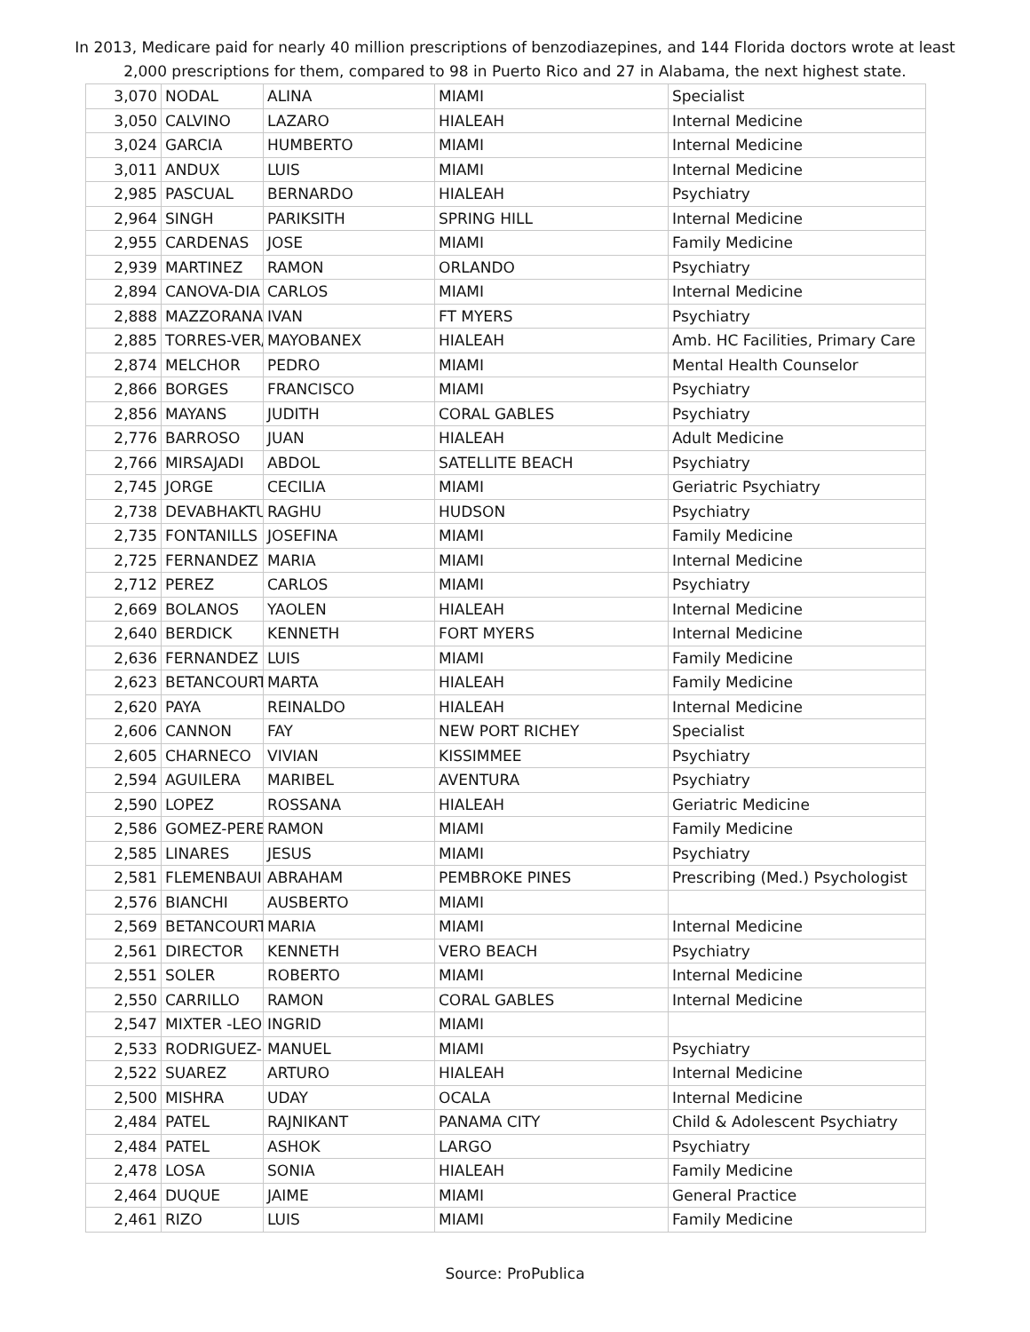In 2013, Medicare paid for nearly 40 million prescriptions of benzodiazepines, and 144 Florida doctors wrote at least 2,000 prescriptions for them, compared to 98 in Puerto Rico and 27 in Alabama, the next highest state.
| 3,070 | NODAL | ALINA | MIAMI | Specialist |
| 3,050 | CALVINO | LAZARO | HIALEAH | Internal Medicine |
| 3,024 | GARCIA | HUMBERTO | MIAMI | Internal Medicine |
| 3,011 | ANDUX | LUIS | MIAMI | Internal Medicine |
| 2,985 | PASCUAL | BERNARDO | HIALEAH | Psychiatry |
| 2,964 | SINGH | PARIKSITH | SPRING HILL | Internal Medicine |
| 2,955 | CARDENAS | JOSE | MIAMI | Family Medicine |
| 2,939 | MARTINEZ | RAMON | ORLANDO | Psychiatry |
| 2,894 | CANOVA-DIA | CARLOS | MIAMI | Internal Medicine |
| 2,888 | MAZZORANA | IVAN | FT MYERS | Psychiatry |
| 2,885 | TORRES-VER/ | MAYOBANEX | HIALEAH | Amb. HC Facilities, Primary Care |
| 2,874 | MELCHOR | PEDRO | MIAMI | Mental Health Counselor |
| 2,866 | BORGES | FRANCISCO | MIAMI | Psychiatry |
| 2,856 | MAYANS | JUDITH | CORAL GABLES | Psychiatry |
| 2,776 | BARROSO | JUAN | HIALEAH | Adult Medicine |
| 2,766 | MIRSAJADI | ABDOL | SATELLITE BEACH | Psychiatry |
| 2,745 | JORGE | CECILIA | MIAMI | Geriatric Psychiatry |
| 2,738 | DEVABHAKTU | RAGHU | HUDSON | Psychiatry |
| 2,735 | FONTANILLS | JOSEFINA | MIAMI | Family Medicine |
| 2,725 | FERNANDEZ | MARIA | MIAMI | Internal Medicine |
| 2,712 | PEREZ | CARLOS | MIAMI | Psychiatry |
| 2,669 | BOLANOS | YAOLEN | HIALEAH | Internal Medicine |
| 2,640 | BERDICK | KENNETH | FORT MYERS | Internal Medicine |
| 2,636 | FERNANDEZ | LUIS | MIAMI | Family Medicine |
| 2,623 | BETANCOURT | MARTA | HIALEAH | Family Medicine |
| 2,620 | PAYA | REINALDO | HIALEAH | Internal Medicine |
| 2,606 | CANNON | FAY | NEW PORT RICHEY | Specialist |
| 2,605 | CHARNECO | VIVIAN | KISSIMMEE | Psychiatry |
| 2,594 | AGUILERA | MARIBEL | AVENTURA | Psychiatry |
| 2,590 | LOPEZ | ROSSANA | HIALEAH | Geriatric Medicine |
| 2,586 | GOMEZ-PERE | RAMON | MIAMI | Family Medicine |
| 2,585 | LINARES | JESUS | MIAMI | Psychiatry |
| 2,581 | FLEMENBAUI | ABRAHAM | PEMBROKE PINES | Prescribing (Med.) Psychologist |
| 2,576 | BIANCHI | AUSBERTO | MIAMI | |
| 2,569 | BETANCOURT | MARIA | MIAMI | Internal Medicine |
| 2,561 | DIRECTOR | KENNETH | VERO BEACH | Psychiatry |
| 2,551 | SOLER | ROBERTO | MIAMI | Internal Medicine |
| 2,550 | CARRILLO | RAMON | CORAL GABLES | Internal Medicine |
| 2,547 | MIXTER -LEO | INGRID | MIAMI | |
| 2,533 | RODRIGUEZ-( | MANUEL | MIAMI | Psychiatry |
| 2,522 | SUAREZ | ARTURO | HIALEAH | Internal Medicine |
| 2,500 | MISHRA | UDAY | OCALA | Internal Medicine |
| 2,484 | PATEL | RAJNIKANT | PANAMA CITY | Child & Adolescent Psychiatry |
| 2,484 | PATEL | ASHOK | LARGO | Psychiatry |
| 2,478 | LOSA | SONIA | HIALEAH | Family Medicine |
| 2,464 | DUQUE | JAIME | MIAMI | General Practice |
| 2,461 | RIZO | LUIS | MIAMI | Family Medicine |
Source: ProPublica